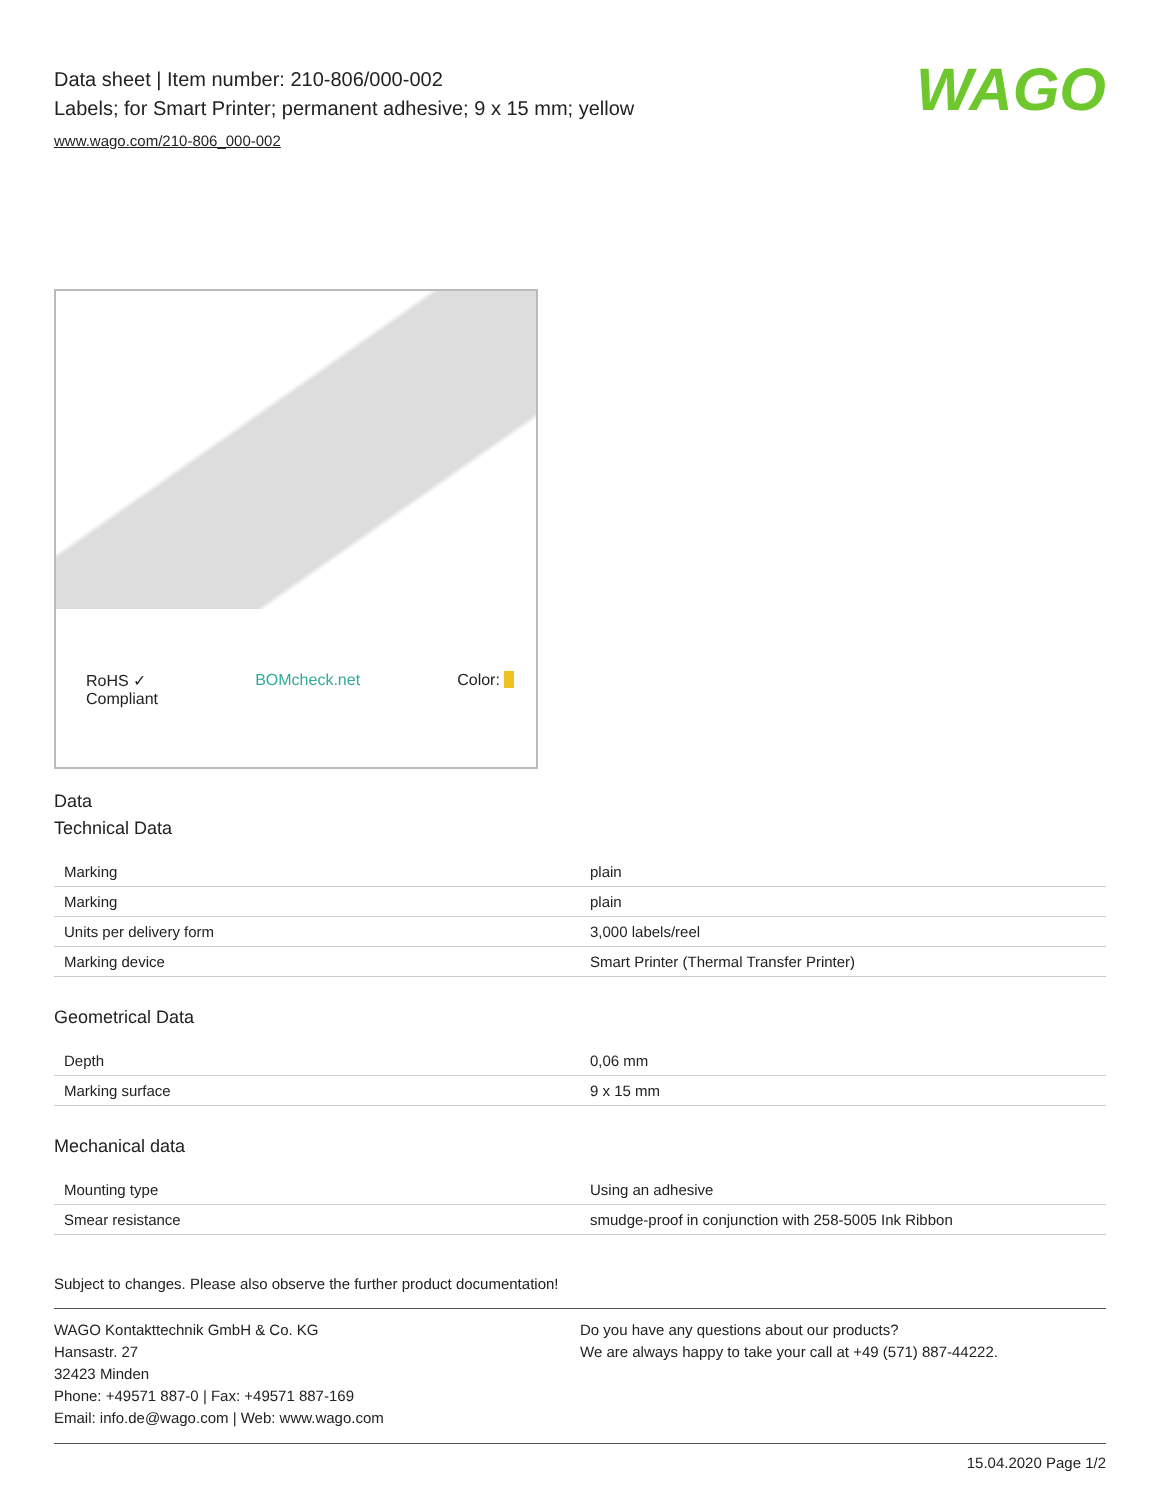WAGO
Data sheet | Item number: 210-806/000-002
Labels; for Smart Printer; permanent adhesive; 9 x 15 mm; yellow
www.wago.com/210-806_000-002
RoHS ✓
Compliant BOMcheck.net Color: ■
Data
Technical Data
| Marking | plain |
| Marking | plain |
| Units per delivery form | 3,000 labels/reel |
| Marking device | Smart Printer (Thermal Transfer Printer) |
Geometrical Data
| Depth | 0,06 mm |
| Marking surface | 9 x 15 mm |
Mechanical data
| Mounting type | Using an adhesive |
| Smear resistance | smudge-proof in conjunction with 258-5005 Ink Ribbon |
Subject to changes. Please also observe the further product documentation!
WAGO Kontakttechnik GmbH & Co. KG
Hansastr. 27
32423 Minden
Phone: +49571 887-0 | Fax: +49571 887-169
Email: info.de@wago.com | Web: www.wago.com
Do you have any questions about our products?
We are always happy to take your call at +49 (571) 887-44222.
15.04.2020 Page 1/2